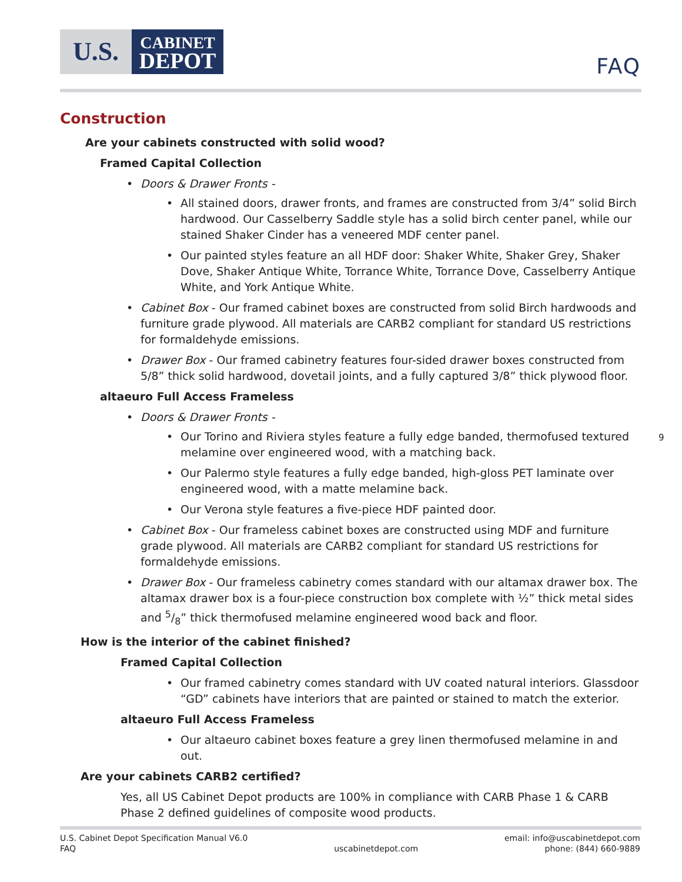U.S.
CABINET
DEPOT
FAQ
Construction
Are your cabinets constructed with solid wood?
Framed Capital Collection
Doors & Drawer Fronts -
All stained doors, drawer fronts, and frames are constructed from 3/4” solid Birch hardwood. Our Casselberry Saddle style has a solid birch center panel, while our stained Shaker Cinder has a veneered MDF center panel.
Our painted styles feature an all HDF door: Shaker White, Shaker Grey, Shaker Dove, Shaker Antique White, Torrance White, Torrance Dove, Casselberry Antique White, and York Antique White.
Cabinet Box - Our framed cabinet boxes are constructed from solid Birch hardwoods and furniture grade plywood. All materials are CARB2 compliant for standard US restrictions for formaldehyde emissions.
Drawer Box - Our framed cabinetry features four-sided drawer boxes constructed from 5/8” thick solid hardwood, dovetail joints, and a fully captured 3/8” thick plywood floor.
altaeuro Full Access Frameless
Doors & Drawer Fronts -
Our Torino and Riviera styles feature a fully edge banded, thermofused textured melamine over engineered wood, with a matching back.
Our Palermo style features a fully edge banded, high-gloss PET laminate over engineered wood, with a matte melamine back.
Our Verona style features a five-piece HDF painted door.
Cabinet Box - Our frameless cabinet boxes are constructed using MDF and furniture grade plywood. All materials are CARB2 compliant for standard US restrictions for formaldehyde emissions.
Drawer Box - Our frameless cabinetry comes standard with our altamax drawer box. The altamax drawer box is a four-piece construction box complete with ½” thick metal sides and 5/8” thick thermofused melamine engineered wood back and floor.
How is the interior of the cabinet finished?
Framed Capital Collection
Our framed cabinetry comes standard with UV coated natural interiors. Glassdoor “GD” cabinets have interiors that are painted or stained to match the exterior.
altaeuro Full Access Frameless
Our altaeuro cabinet boxes feature a grey linen thermofused melamine in and out.
Are your cabinets CARB2 certified?
Yes, all US Cabinet Depot products are 100% in compliance with CARB Phase 1 & CARB Phase 2 defined guidelines of composite wood products.
9
U.S. Cabinet Depot Specification Manual V6.0
FAQ
uscabinetdepot.com email: info@uscabinetdepot.com
phone: (844) 660-9889